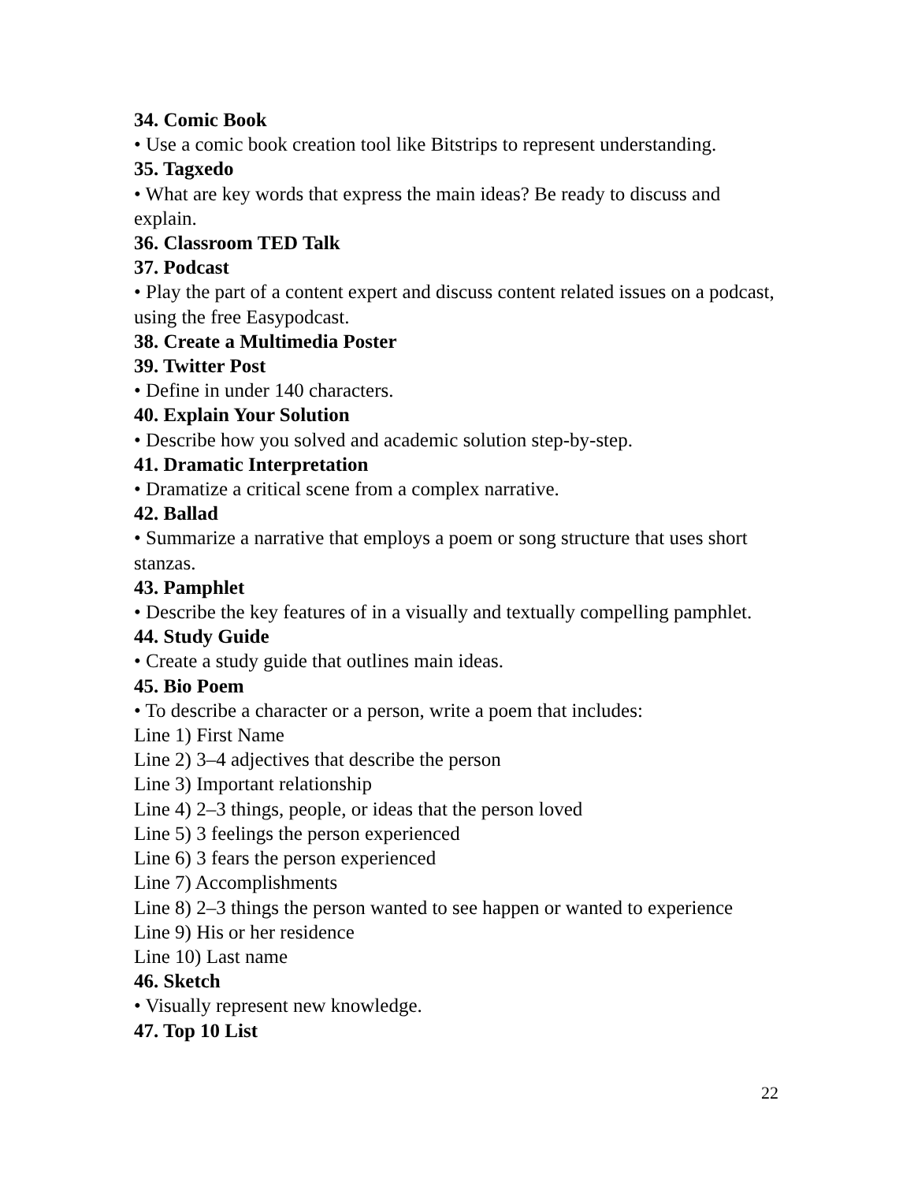34. Comic Book
• Use a comic book creation tool like Bitstrips to represent understanding.
35. Tagxedo
• What are key words that express the main ideas? Be ready to discuss and explain.
36. Classroom TED Talk
37. Podcast
• Play the part of a content expert and discuss content related issues on a podcast, using the free Easypodcast.
38. Create a Multimedia Poster
39. Twitter Post
• Define in under 140 characters.
40. Explain Your Solution
• Describe how you solved and academic solution step-by-step.
41. Dramatic Interpretation
• Dramatize a critical scene from a complex narrative.
42. Ballad
• Summarize a narrative that employs a poem or song structure that uses short stanzas.
43. Pamphlet
• Describe the key features of in a visually and textually compelling pamphlet.
44. Study Guide
• Create a study guide that outlines main ideas.
45. Bio Poem
• To describe a character or a person, write a poem that includes:
Line 1) First Name
Line 2) 3–4 adjectives that describe the person
Line 3) Important relationship
Line 4) 2–3 things, people, or ideas that the person loved
Line 5) 3 feelings the person experienced
Line 6) 3 fears the person experienced
Line 7) Accomplishments
Line 8) 2–3 things the person wanted to see happen or wanted to experience
Line 9) His or her residence
Line 10) Last name
46. Sketch
• Visually represent new knowledge.
47. Top 10 List
22